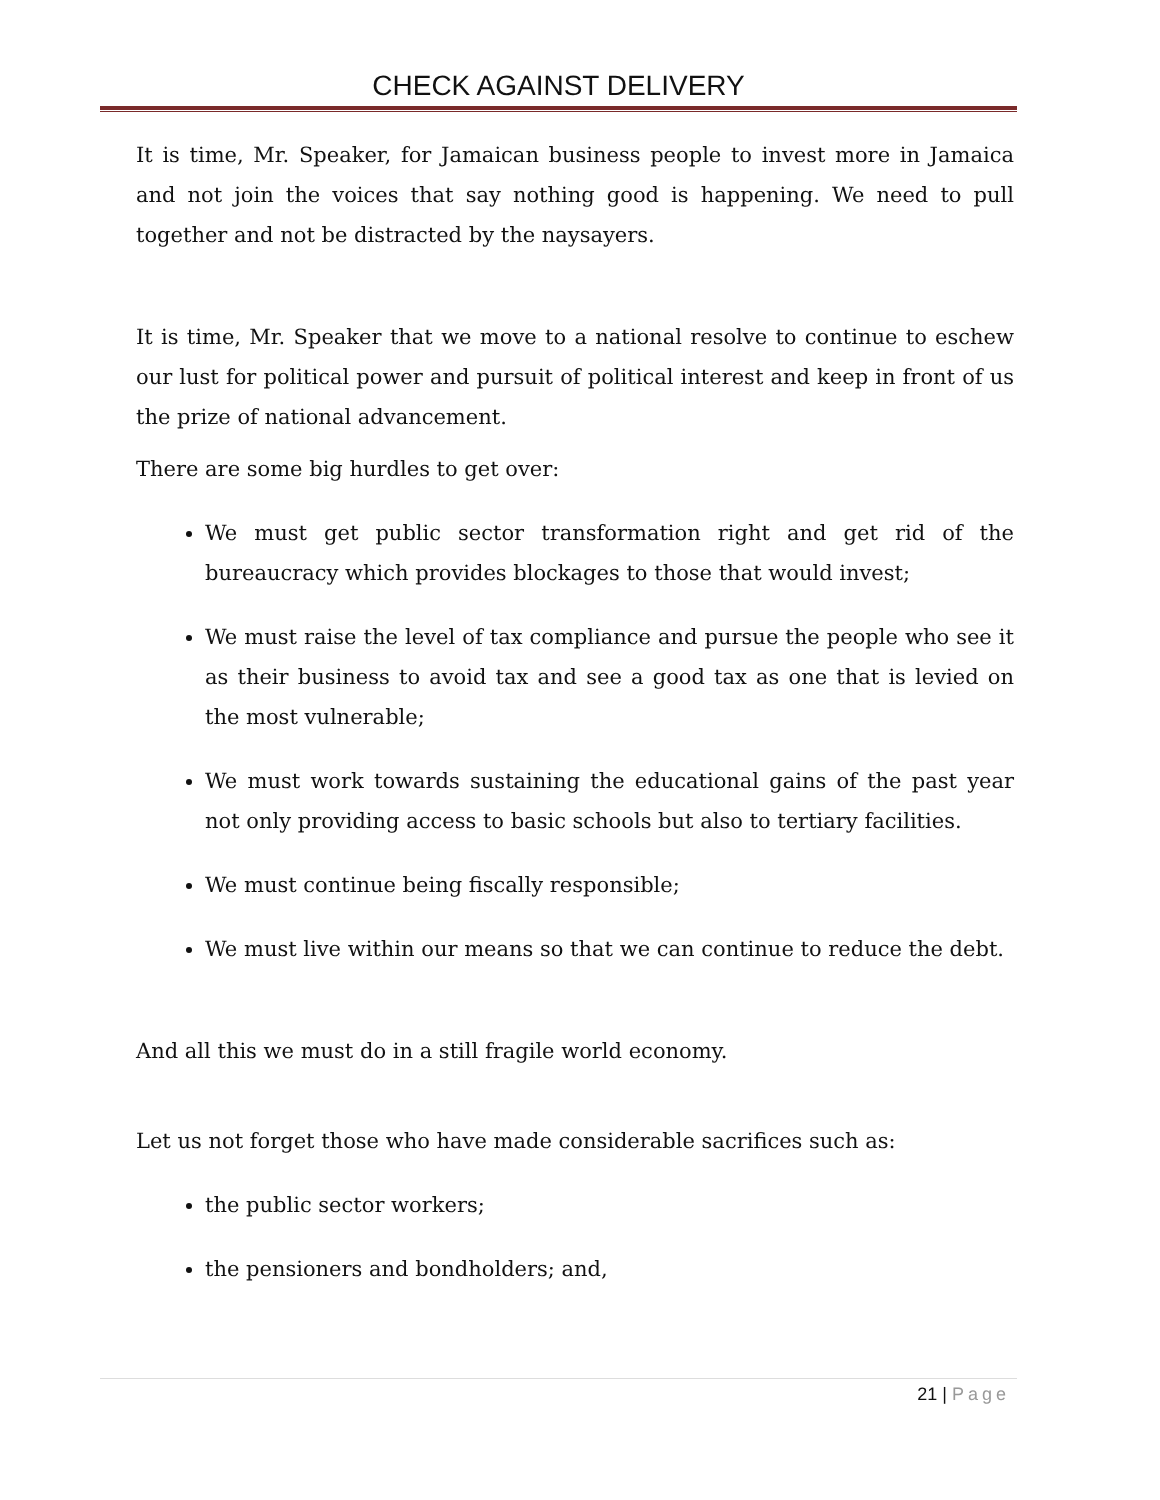CHECK AGAINST DELIVERY
It is time, Mr. Speaker, for Jamaican business people to invest more in Jamaica and not join the voices that say nothing good is happening. We need to pull together and not be distracted by the naysayers.
It is time, Mr. Speaker that we move to a national resolve to continue to eschew our lust for political power and pursuit of political interest and keep in front of us the prize of national advancement.
There are some big hurdles to get over:
We must get public sector transformation right and get rid of the bureaucracy which provides blockages to those that would invest;
We must raise the level of tax compliance and pursue the people who see it as their business to avoid tax and see a good tax as one that is levied on the most vulnerable;
We must work towards sustaining the educational gains of the past year not only providing access to basic schools but also to tertiary facilities.
We must continue being fiscally responsible;
We must live within our means so that we can continue to reduce the debt.
And all this we must do in a still fragile world economy.
Let us not forget those who have made considerable sacrifices such as:
the public sector workers;
the pensioners and bondholders; and,
21 | Page